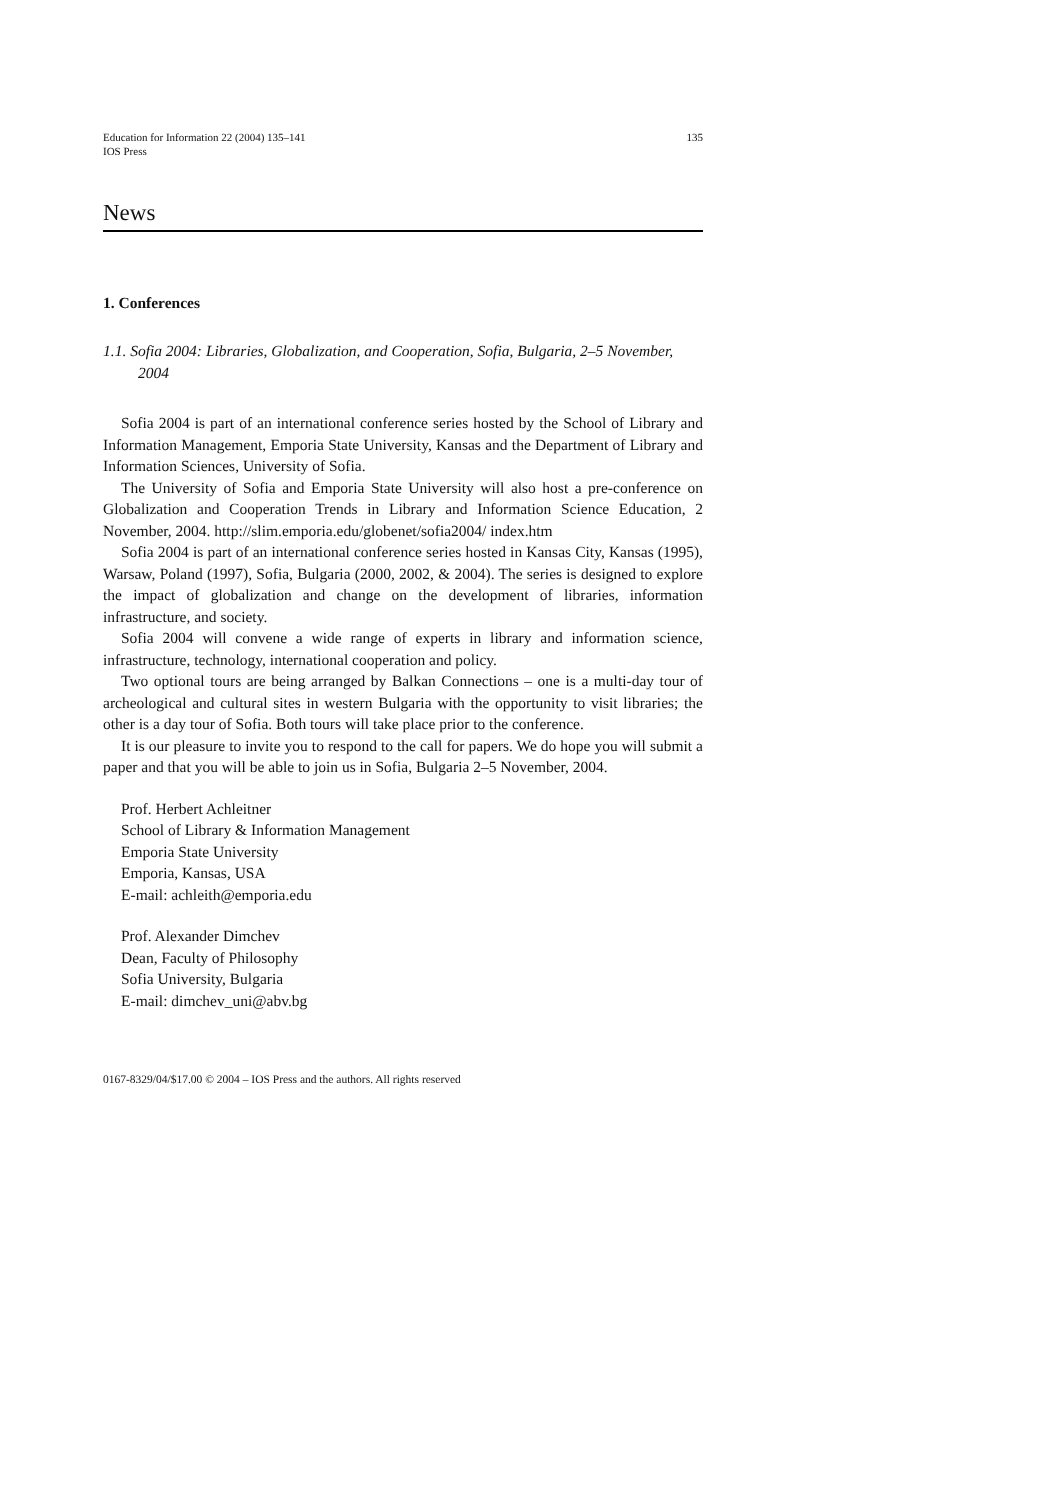Education for Information 22 (2004) 135–141
IOS Press 135
News
1. Conferences
1.1. Sofia 2004: Libraries, Globalization, and Cooperation, Sofia, Bulgaria, 2–5 November, 2004
Sofia 2004 is part of an international conference series hosted by the School of Library and Information Management, Emporia State University, Kansas and the Department of Library and Information Sciences, University of Sofia.
The University of Sofia and Emporia State University will also host a pre-conference on Globalization and Cooperation Trends in Library and Information Science Education, 2 November, 2004. http://slim.emporia.edu/globenet/sofia2004/ index.htm
Sofia 2004 is part of an international conference series hosted in Kansas City, Kansas (1995), Warsaw, Poland (1997), Sofia, Bulgaria (2000, 2002, & 2004). The series is designed to explore the impact of globalization and change on the development of libraries, information infrastructure, and society.
Sofia 2004 will convene a wide range of experts in library and information science, infrastructure, technology, international cooperation and policy.
Two optional tours are being arranged by Balkan Connections – one is a multi-day tour of archeological and cultural sites in western Bulgaria with the opportunity to visit libraries; the other is a day tour of Sofia. Both tours will take place prior to the conference.
It is our pleasure to invite you to respond to the call for papers. We do hope you will submit a paper and that you will be able to join us in Sofia, Bulgaria 2–5 November, 2004.
Prof. Herbert Achleitner
School of Library & Information Management
Emporia State University
Emporia, Kansas, USA
E-mail: achleith@emporia.edu
Prof. Alexander Dimchev
Dean, Faculty of Philosophy
Sofia University, Bulgaria
E-mail: dimchev_uni@abv.bg
0167-8329/04/$17.00 © 2004 – IOS Press and the authors. All rights reserved